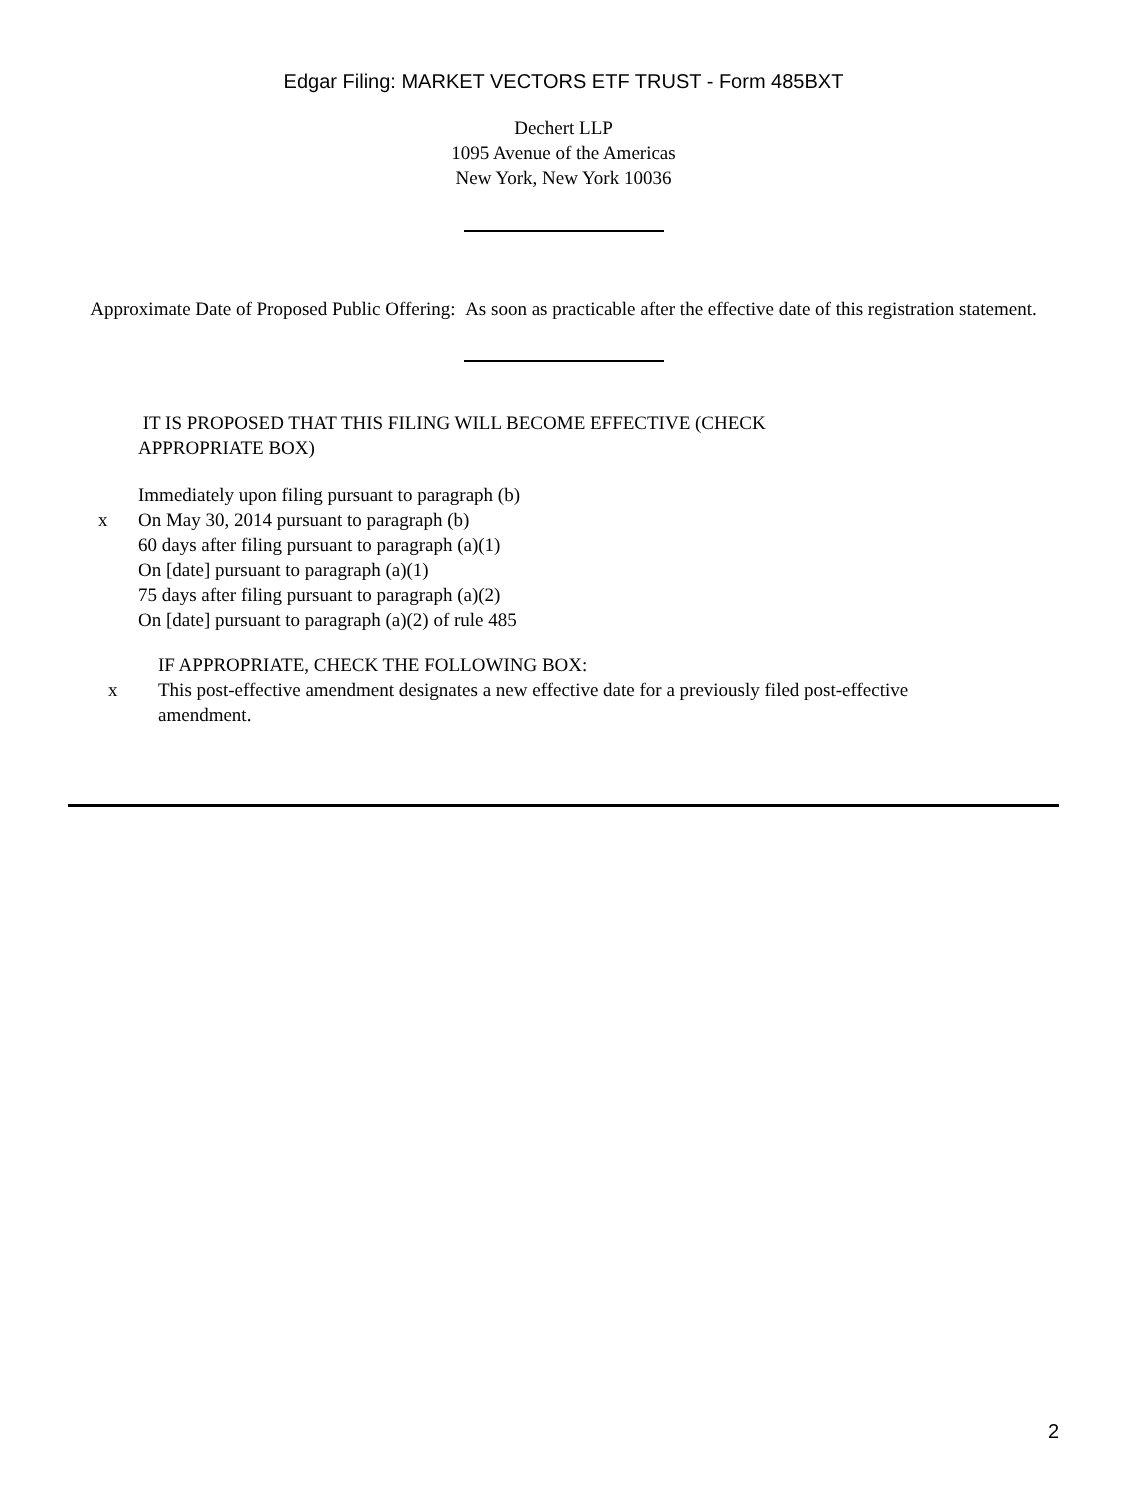Edgar Filing: MARKET VECTORS ETF TRUST - Form 485BXT
Dechert LLP
1095 Avenue of the Americas
New York, New York 10036
Approximate Date of Proposed Public Offering: As soon as practicable after the effective date of this registration statement.
IT IS PROPOSED THAT THIS FILING WILL BECOME EFFECTIVE (CHECK
APPROPRIATE BOX)
Immediately upon filing pursuant to paragraph (b)
x On May 30, 2014 pursuant to paragraph (b)
60 days after filing pursuant to paragraph (a)(1)
On [date] pursuant to paragraph (a)(1)
75 days after filing pursuant to paragraph (a)(2)
On [date] pursuant to paragraph (a)(2) of rule 485
x IF APPROPRIATE, CHECK THE FOLLOWING BOX:
This post-effective amendment designates a new effective date for a previously filed post-effective
amendment.
2